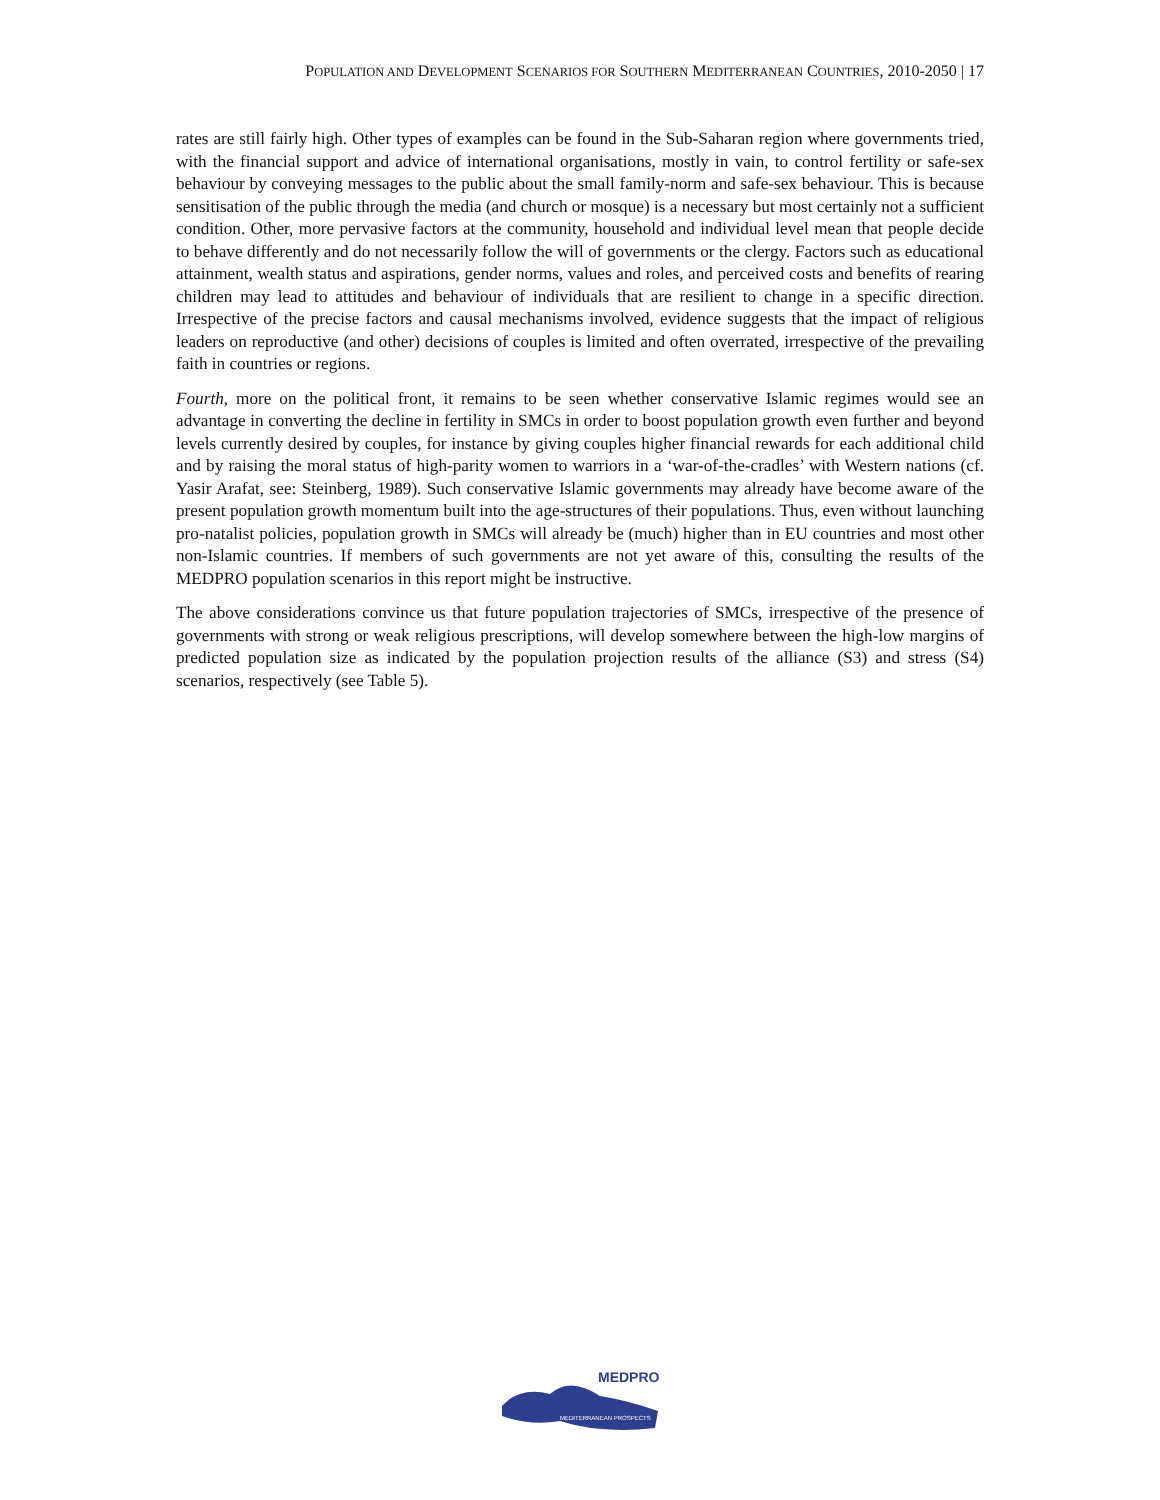POPULATION AND DEVELOPMENT SCENARIOS FOR SOUTHERN MEDITERRANEAN COUNTRIES, 2010-2050 | 17
rates are still fairly high. Other types of examples can be found in the Sub-Saharan region where governments tried, with the financial support and advice of international organisations, mostly in vain, to control fertility or safe-sex behaviour by conveying messages to the public about the small family-norm and safe-sex behaviour. This is because sensitisation of the public through the media (and church or mosque) is a necessary but most certainly not a sufficient condition. Other, more pervasive factors at the community, household and individual level mean that people decide to behave differently and do not necessarily follow the will of governments or the clergy. Factors such as educational attainment, wealth status and aspirations, gender norms, values and roles, and perceived costs and benefits of rearing children may lead to attitudes and behaviour of individuals that are resilient to change in a specific direction. Irrespective of the precise factors and causal mechanisms involved, evidence suggests that the impact of religious leaders on reproductive (and other) decisions of couples is limited and often overrated, irrespective of the prevailing faith in countries or regions.
Fourth, more on the political front, it remains to be seen whether conservative Islamic regimes would see an advantage in converting the decline in fertility in SMCs in order to boost population growth even further and beyond levels currently desired by couples, for instance by giving couples higher financial rewards for each additional child and by raising the moral status of high-parity women to warriors in a ‘war-of-the-cradles’ with Western nations (cf. Yasir Arafat, see: Steinberg, 1989). Such conservative Islamic governments may already have become aware of the present population growth momentum built into the age-structures of their populations. Thus, even without launching pro-natalist policies, population growth in SMCs will already be (much) higher than in EU countries and most other non-Islamic countries. If members of such governments are not yet aware of this, consulting the results of the MEDPRO population scenarios in this report might be instructive.
The above considerations convince us that future population trajectories of SMCs, irrespective of the presence of governments with strong or weak religious prescriptions, will develop somewhere between the high-low margins of predicted population size as indicated by the population projection results of the alliance (S3) and stress (S4) scenarios, respectively (see Table 5).
MEDPRO
MEDITERRANEAN PROSPECTS